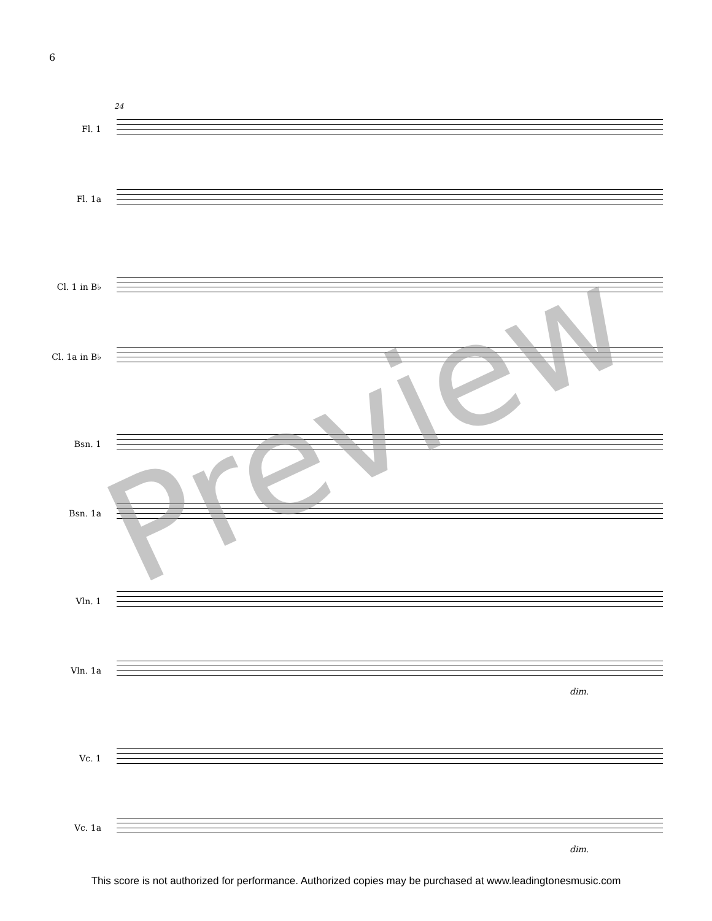6
24
Fl. 1
Fl. 1a
Cl. 1 in B♭
Cl. 1a in B♭
Bsn. 1
Bsn. 1a
Vln. 1
Vln. 1a
dim.
Vc. 1
Vc. 1a
dim.
Preview
This score is not authorized for performance. Authorized copies may be purchased at www.leadingtonesmusic.com